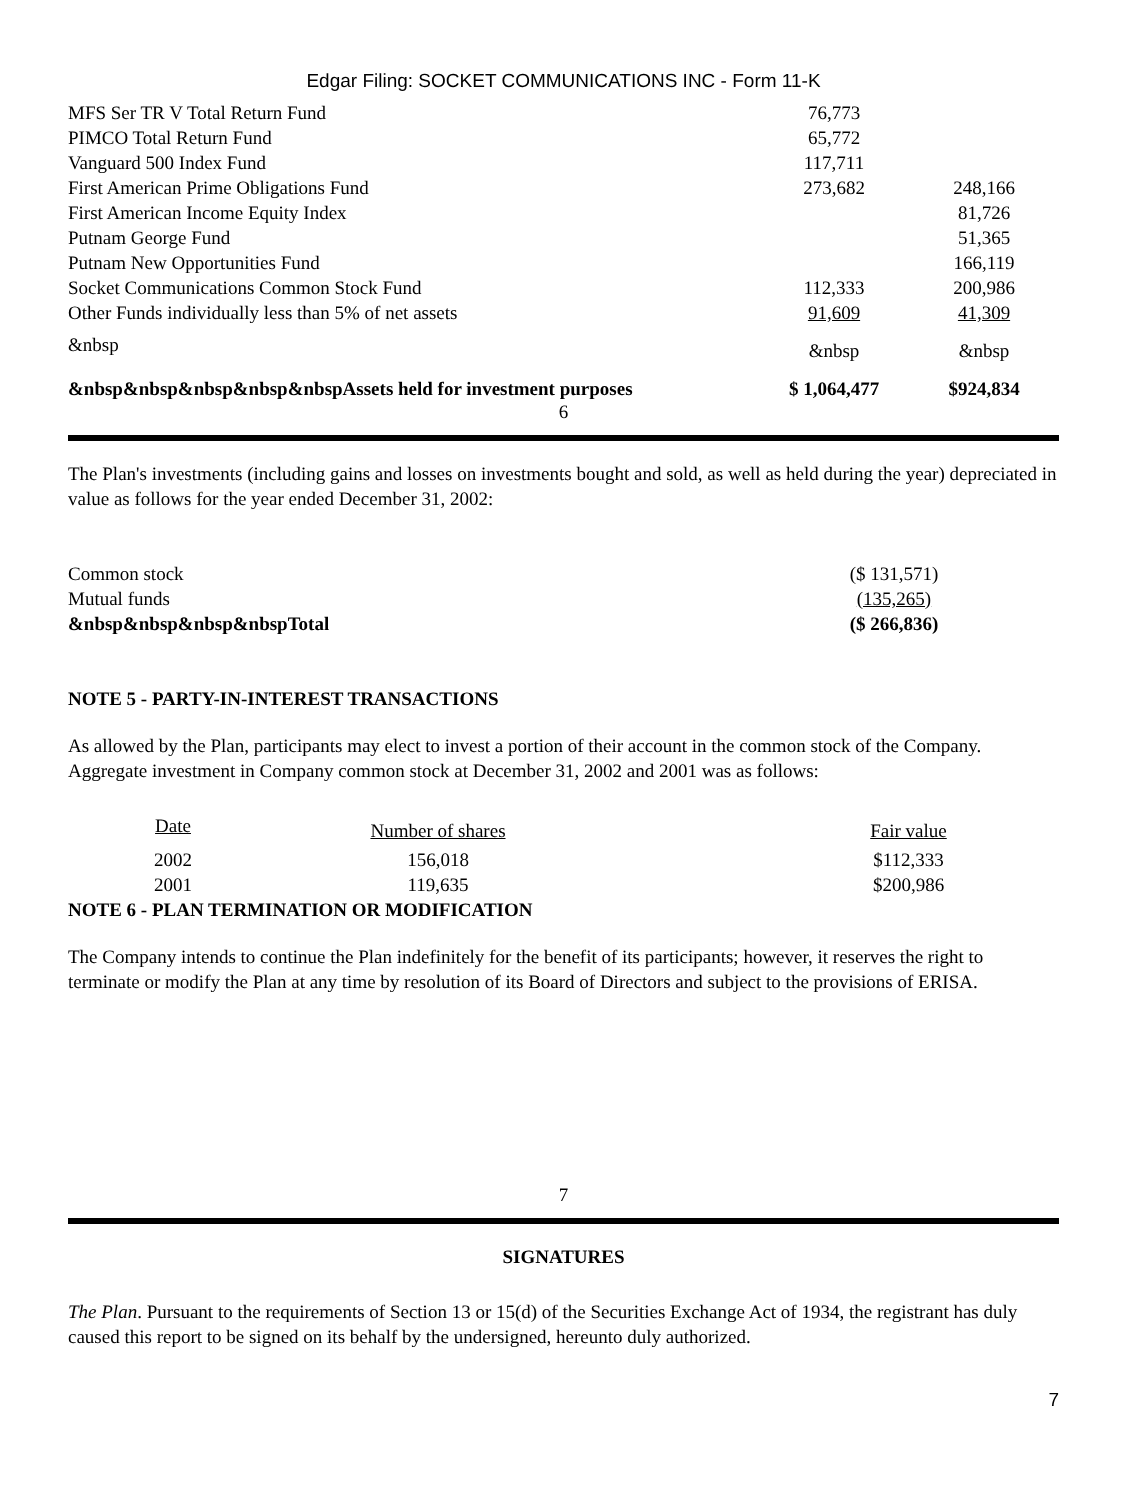Edgar Filing: SOCKET COMMUNICATIONS INC - Form 11-K
| MFS Ser TR V Total Return Fund | 76,773 | |
| PIMCO Total Return Fund | 65,772 | |
| Vanguard 500 Index Fund | 117,711 | |
| First American Prime Obligations Fund | 273,682 | 248,166 |
| First American Income Equity Index | | 81,726 |
| Putnam George Fund | | 51,365 |
| Putnam New Opportunities Fund | | 166,119 |
| Socket Communications Common Stock Fund | 112,333 | 200,986 |
| Other Funds individually less than 5% of net assets | 91,609 | 41,309 |
| &nbsp | &nbsp | &nbsp |
| &nbsp&nbsp&nbsp&nbsp&nbspAssets held for investment purposes | $ 1,064,477 | $924,834 |
6
The Plan's investments (including gains and losses on investments bought and sold, as well as held during the year) depreciated in value as follows for the year ended December 31, 2002:
| Common stock | ($ 131,571) | |
| Mutual funds | (135,265) | |
| &nbsp&nbsp&nbsp&nbspTotal | ($ 266,836) | |
NOTE 5 - PARTY-IN-INTEREST TRANSACTIONS
As allowed by the Plan, participants may elect to invest a portion of their account in the common stock of the Company. Aggregate investment in Company common stock at December 31, 2002 and 2001 was as follows:
| Date | Number of shares | Fair value | |
| 2002 | 156,018 | $112,333 | |
| 2001 | 119,635 | $200,986 | |
NOTE 6 - PLAN TERMINATION OR MODIFICATION
The Company intends to continue the Plan indefinitely for the benefit of its participants; however, it reserves the right to terminate or modify the Plan at any time by resolution of its Board of Directors and subject to the provisions of ERISA.
7
SIGNATURES
The Plan. Pursuant to the requirements of Section 13 or 15(d) of the Securities Exchange Act of 1934, the registrant has duly caused this report to be signed on its behalf by the undersigned, hereunto duly authorized.
7